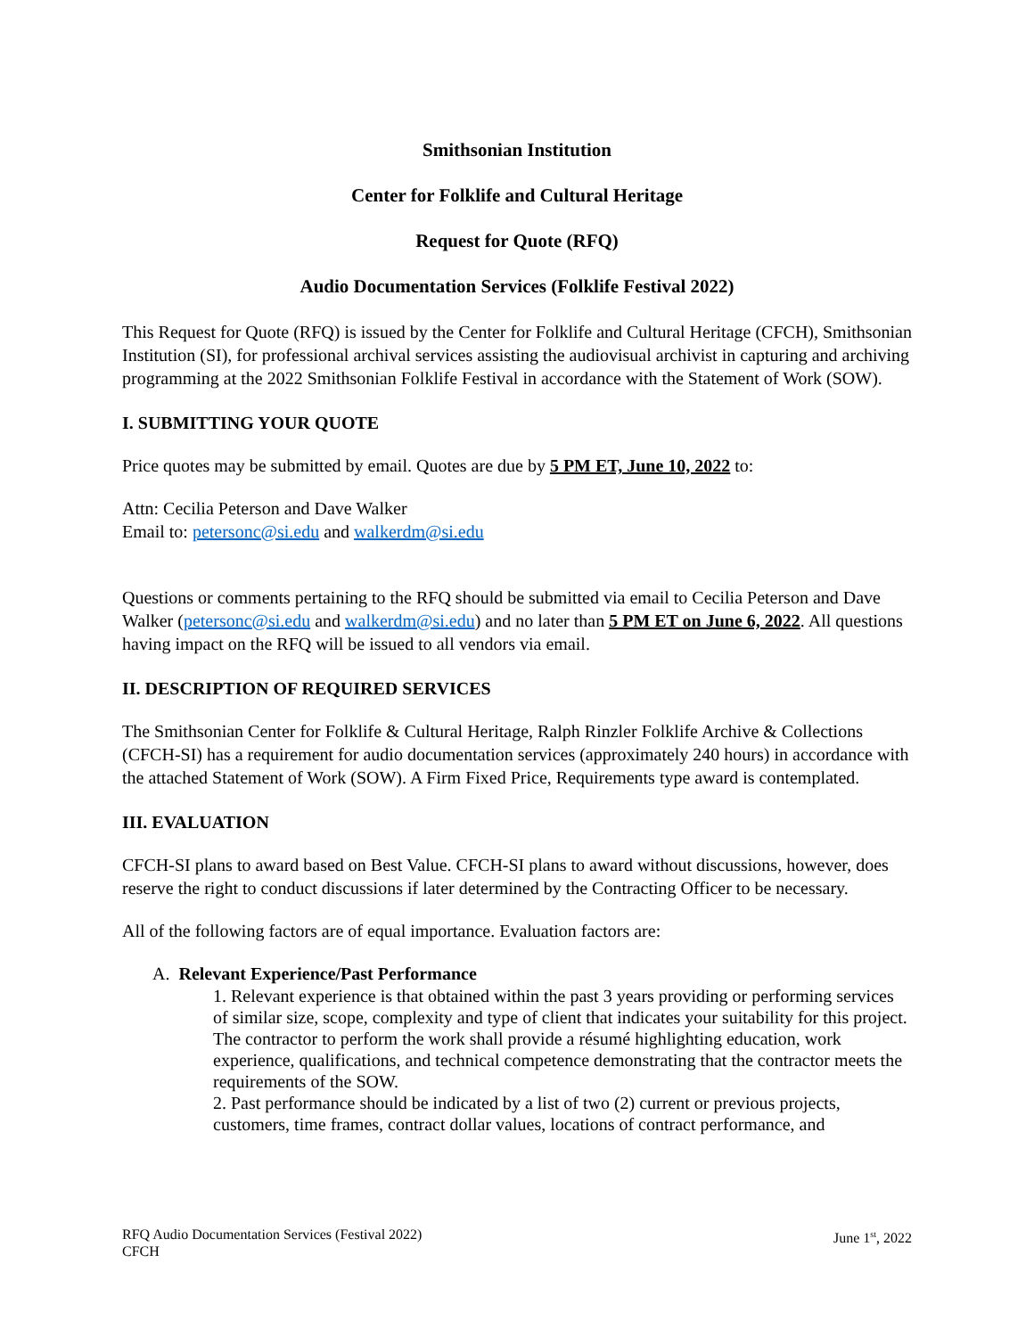Smithsonian Institution
Center for Folklife and Cultural Heritage
Request for Quote (RFQ)
Audio Documentation Services (Folklife Festival 2022)
This Request for Quote (RFQ) is issued by the Center for Folklife and Cultural Heritage (CFCH), Smithsonian Institution (SI), for professional archival services assisting the audiovisual archivist in capturing and archiving programming at the 2022 Smithsonian Folklife Festival in accordance with the Statement of Work (SOW).
I. SUBMITTING YOUR QUOTE
Price quotes may be submitted by email. Quotes are due by 5 PM ET, June 10, 2022 to:
Attn: Cecilia Peterson and Dave Walker
Email to: petersonc@si.edu and walkerdm@si.edu
Questions or comments pertaining to the RFQ should be submitted via email to Cecilia Peterson and Dave Walker (petersonc@si.edu and walkerdm@si.edu) and no later than 5 PM ET on June 6, 2022. All questions having impact on the RFQ will be issued to all vendors via email.
II. DESCRIPTION OF REQUIRED SERVICES
The Smithsonian Center for Folklife & Cultural Heritage, Ralph Rinzler Folklife Archive & Collections (CFCH-SI) has a requirement for audio documentation services (approximately 240 hours) in accordance with the attached Statement of Work (SOW). A Firm Fixed Price, Requirements type award is contemplated.
III. EVALUATION
CFCH-SI plans to award based on Best Value. CFCH-SI plans to award without discussions, however, does reserve the right to conduct discussions if later determined by the Contracting Officer to be necessary.
All of the following factors are of equal importance. Evaluation factors are:
A. Relevant Experience/Past Performance
1. Relevant experience is that obtained within the past 3 years providing or performing services of similar size, scope, complexity and type of client that indicates your suitability for this project. The contractor to perform the work shall provide a résumé highlighting education, work experience, qualifications, and technical competence demonstrating that the contractor meets the requirements of the SOW.
2. Past performance should be indicated by a list of two (2) current or previous projects, customers, time frames, contract dollar values, locations of contract performance, and
RFQ Audio Documentation Services (Festival 2022)
CFCH
June 1<sup>st</sup>, 2022